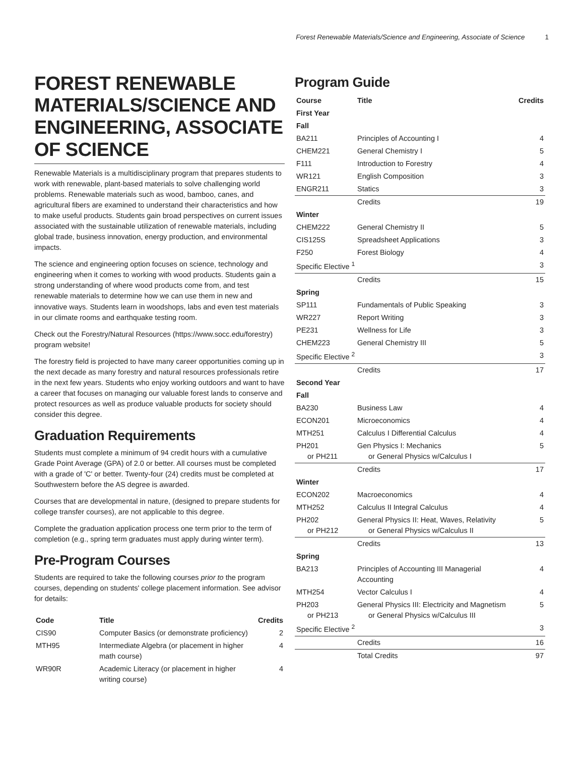Forest Renewable Materials/Science and Engineering, Associate of Science 1
FOREST RENEWABLE MATERIALS/SCIENCE AND ENGINEERING, ASSOCIATE OF SCIENCE
Renewable Materials is a multidisciplinary program that prepares students to work with renewable, plant-based materials to solve challenging world problems. Renewable materials such as wood, bamboo, canes, and agricultural fibers are examined to understand their characteristics and how to make useful products. Students gain broad perspectives on current issues associated with the sustainable utilization of renewable materials, including global trade, business innovation, energy production, and environmental impacts.
The science and engineering option focuses on science, technology and engineering when it comes to working with wood products. Students gain a strong understanding of where wood products come from, and test renewable materials to determine how we can use them in new and innovative ways. Students learn in woodshops, labs and even test materials in our climate rooms and earthquake testing room.
Check out the Forestry/Natural Resources (https://www.socc.edu/forestry) program website!
The forestry field is projected to have many career opportunities coming up in the next decade as many forestry and natural resources professionals retire in the next few years. Students who enjoy working outdoors and want to have a career that focuses on managing our valuable forest lands to conserve and protect resources as well as produce valuable products for society should consider this degree.
Graduation Requirements
Students must complete a minimum of 94 credit hours with a cumulative Grade Point Average (GPA) of 2.0 or better. All courses must be completed with a grade of 'C' or better. Twenty-four (24) credits must be completed at Southwestern before the AS degree is awarded.
Courses that are developmental in nature, (designed to prepare students for college transfer courses), are not applicable to this degree.
Complete the graduation application process one term prior to the term of completion (e.g., spring term graduates must apply during winter term).
Pre-Program Courses
Students are required to take the following courses prior to the program courses, depending on students' college placement information. See advisor for details:
| Code | Title | Credits |
| --- | --- | --- |
| CIS90 | Computer Basics (or demonstrate proficiency) | 2 |
| MTH95 | Intermediate Algebra (or placement in higher math course) | 4 |
| WR90R | Academic Literacy (or placement in higher writing course) | 4 |
Program Guide
| Course | Title | Credits |
| --- | --- | --- |
| First Year | | |
| Fall | | |
| BA211 | Principles of Accounting I | 4 |
| CHEM221 | General Chemistry I | 5 |
| F111 | Introduction to Forestry | 4 |
| WR121 | English Composition | 3 |
| ENGR211 | Statics | 3 |
| | Credits | 19 |
| Winter | | |
| CHEM222 | General Chemistry II | 5 |
| CIS125S | Spreadsheet Applications | 3 |
| F250 | Forest Biology | 4 |
| Specific Elective <sup>1</sup> | | 3 |
| | Credits | 15 |
| Spring | | |
| SP111 | Fundamentals of Public Speaking | 3 |
| WR227 | Report Writing | 3 |
| PE231 | Wellness for Life | 3 |
| CHEM223 | General Chemistry III | 5 |
| Specific Elective <sup>2</sup> | | 3 |
| | Credits | 17 |
| Second Year | | |
| Fall | | |
| BA230 | Business Law | 4 |
| ECON201 | Microeconomics | 4 |
| MTH251 | Calculus I Differential Calculus | 4 |
| PH201 or PH211 | Gen Physics I: Mechanics or General Physics w/Calculus I | 5 |
| | Credits | 17 |
| Winter | | |
| ECON202 | Macroeconomics | 4 |
| MTH252 | Calculus II Integral Calculus | 4 |
| PH202 or PH212 | General Physics II: Heat, Waves, Relativity or General Physics w/Calculus II | 5 |
| | Credits | 13 |
| Spring | | |
| BA213 | Principles of Accounting III Managerial Accounting | 4 |
| MTH254 | Vector Calculus I | 4 |
| PH203 or PH213 | General Physics III: Electricity and Magnetism or General Physics w/Calculus III | 5 |
| Specific Elective <sup>2</sup> | | 3 |
| | Credits | 16 |
| | Total Credits | 97 |